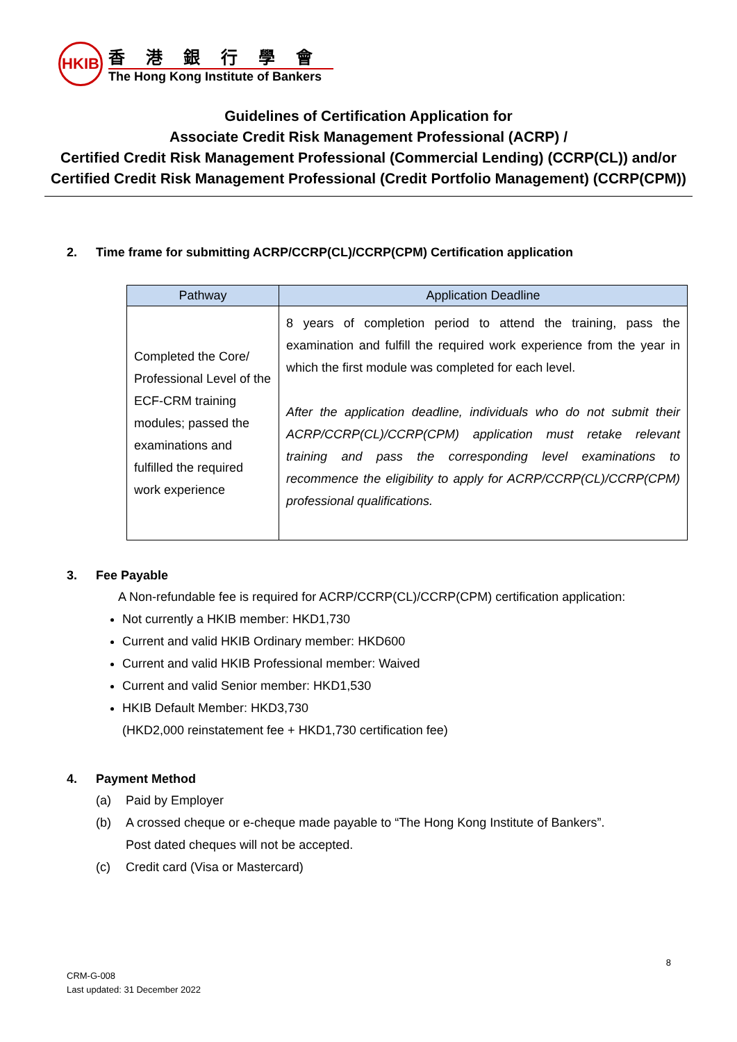HKIB
香港銀行學會
The Hong Kong Institute of Bankers
Guidelines of Certification Application for
Associate Credit Risk Management Professional (ACRP) /
Certified Credit Risk Management Professional (Commercial Lending) (CCRP(CL)) and/or
Certified Credit Risk Management Professional (Credit Portfolio Management) (CCRP(CPM))
2. Time frame for submitting ACRP/CCRP(CL)/CCRP(CPM) Certification application
| Pathway | Application Deadline |
| --- | --- |
| Completed the Core/ Professional Level of the ECF-CRM training modules; passed the examinations and fulfilled the required work experience | 8 years of completion period to attend the training, pass the examination and fulfill the required work experience from the year in which the first module was completed for each level. After the application deadline, individuals who do not submit their ACRP/CCRP(CL)/CCRP(CPM) application must retake relevant training and pass the corresponding level examinations to recommence the eligibility to apply for ACRP/CCRP(CL)/CCRP(CPM) professional qualifications. |
3. Fee Payable
A Non-refundable fee is required for ACRP/CCRP(CL)/CCRP(CPM) certification application:
Not currently a HKIB member: HKD1,730
Current and valid HKIB Ordinary member: HKD600
Current and valid HKIB Professional member: Waived
Current and valid Senior member: HKD1,530
HKIB Default Member: HKD3,730
(HKD2,000 reinstatement fee + HKD1,730 certification fee)
4. Payment Method
(a) Paid by Employer
(b) A crossed cheque or e-cheque made payable to “The Hong Kong Institute of Bankers”.
Post dated cheques will not be accepted.
(c) Credit card (Visa or Mastercard)
8
CRM-G-008
Last updated: 31 December 2022